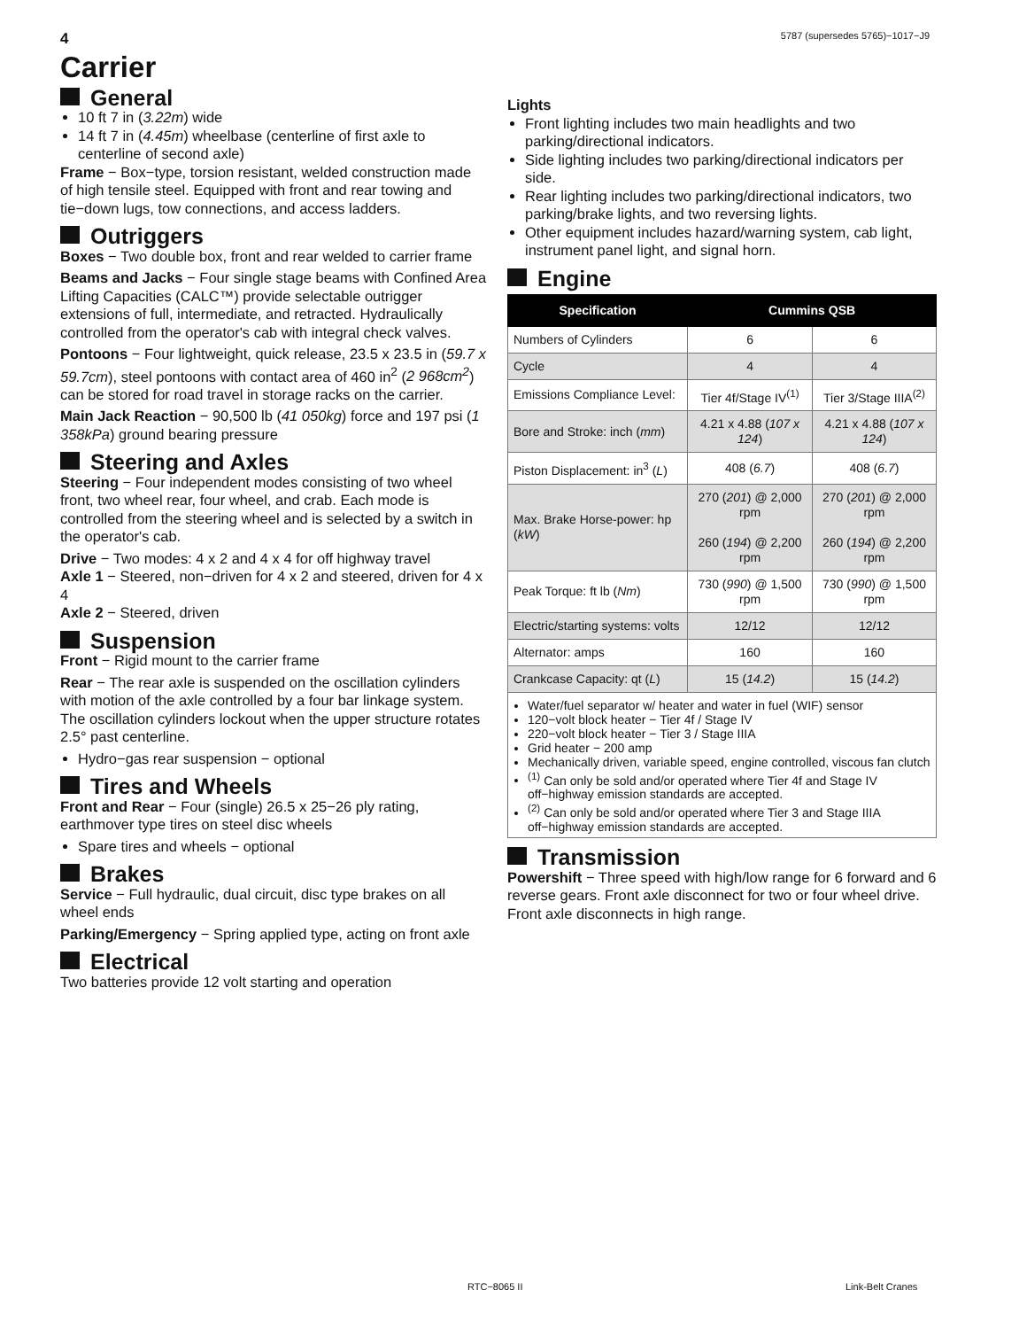4 5787 (supersedes 5765)−1017−J9
Carrier
General
10 ft 7 in (3.22m) wide
14 ft 7 in (4.45m) wheelbase (centerline of first axle to centerline of second axle)
Frame − Box−type, torsion resistant, welded construction made of high tensile steel. Equipped with front and rear towing and tie−down lugs, tow connections, and access ladders.
Outriggers
Boxes − Two double box, front and rear welded to carrier frame
Beams and Jacks − Four single stage beams with Confined Area Lifting Capacities (CALC™) provide selectable outrigger extensions of full, intermediate, and retracted. Hydraulically controlled from the operator's cab with integral check valves.
Pontoons − Four lightweight, quick release, 23.5 x 23.5 in (59.7 x 59.7cm), steel pontoons with contact area of 460 in<sup>2</sup> (2 968cm<sup>2</sup>) can be stored for road travel in storage racks on the carrier.
Main Jack Reaction − 90,500 lb (41 050kg) force and 197 psi (1 358kPa) ground bearing pressure
Steering and Axles
Steering − Four independent modes consisting of two wheel front, two wheel rear, four wheel, and crab. Each mode is controlled from the steering wheel and is selected by a switch in the operator's cab.
Drive − Two modes: 4 x 2 and 4 x 4 for off highway travel
Axle 1 − Steered, non−driven for 4 x 2 and steered, driven for 4 x 4
Axle 2 − Steered, driven
Suspension
Front − Rigid mount to the carrier frame
Rear − The rear axle is suspended on the oscillation cylinders with motion of the axle controlled by a four bar linkage system. The oscillation cylinders lockout when the upper structure rotates 2.5° past centerline.
Hydro−gas rear suspension − optional
Tires and Wheels
Front and Rear − Four (single) 26.5 x 25−26 ply rating, earthmover type tires on steel disc wheels
Spare tires and wheels − optional
Brakes
Service − Full hydraulic, dual circuit, disc type brakes on all wheel ends
Parking/Emergency − Spring applied type, acting on front axle
Electrical
Two batteries provide 12 volt starting and operation
Lights
Front lighting includes two main headlights and two parking/directional indicators.
Side lighting includes two parking/directional indicators per side.
Rear lighting includes two parking/directional indicators, two parking/brake lights, and two reversing lights.
Other equipment includes hazard/warning system, cab light, instrument panel light, and signal horn.
Engine
| Specification | Cummins QSB | |
| --- | --- | --- |
| Numbers of Cylinders | 6 | 6 |
| Cycle | 4 | 4 |
| Emissions Compliance Level: | Tier 4f/Stage IV<sup>(1)</sup> | Tier 3/Stage IIIA<sup>(2)</sup> |
| Bore and Stroke: inch ( mm ) | 4.21 x 4.88 ( 107 x 124 ) | 4.21 x 4.88 ( 107 x 124 ) |
| Piston Displacement: in<sup>3</sup> ( L ) | 408 ( 6.7 ) | 408 ( 6.7 ) |
| Max. Brake Horse-power: hp ( kW ) | 270 ( 201 ) @ 2,000 rpm 260 ( 194 ) @ 2,200 rpm | 270 ( 201 ) @ 2,000 rpm 260 ( 194 ) @ 2,200 rpm |
| Peak Torque: ft lb ( Nm ) | 730 ( 990 ) @ 1,500 rpm | 730 ( 990 ) @ 1,500 rpm |
| Electric/starting systems: volts | 12/12 | 12/12 |
| Alternator: amps | 160 | 160 |
| Crankcase Capacity: qt ( L ) | 15 ( 14.2 ) | 15 ( 14.2 ) |
Water/fuel separator w/ heater and water in fuel (WIF) sensor
120−volt block heater − Tier 4f / Stage IV
220−volt block heater − Tier 3 / Stage IIIA
Grid heater − 200 amp
Mechanically driven, variable speed, engine controlled, viscous fan clutch
<sup>(1)</sup> Can only be sold and/or operated where Tier 4f and Stage IV off−highway emission standards are accepted.
<sup>(2)</sup> Can only be sold and/or operated where Tier 3 and Stage IIIA off−highway emission standards are accepted.
Transmission
Powershift − Three speed with high/low range for 6 forward and 6 reverse gears. Front axle disconnect for two or four wheel drive. Front axle disconnects in high range.
RTC−8065 II Link-Belt Cranes